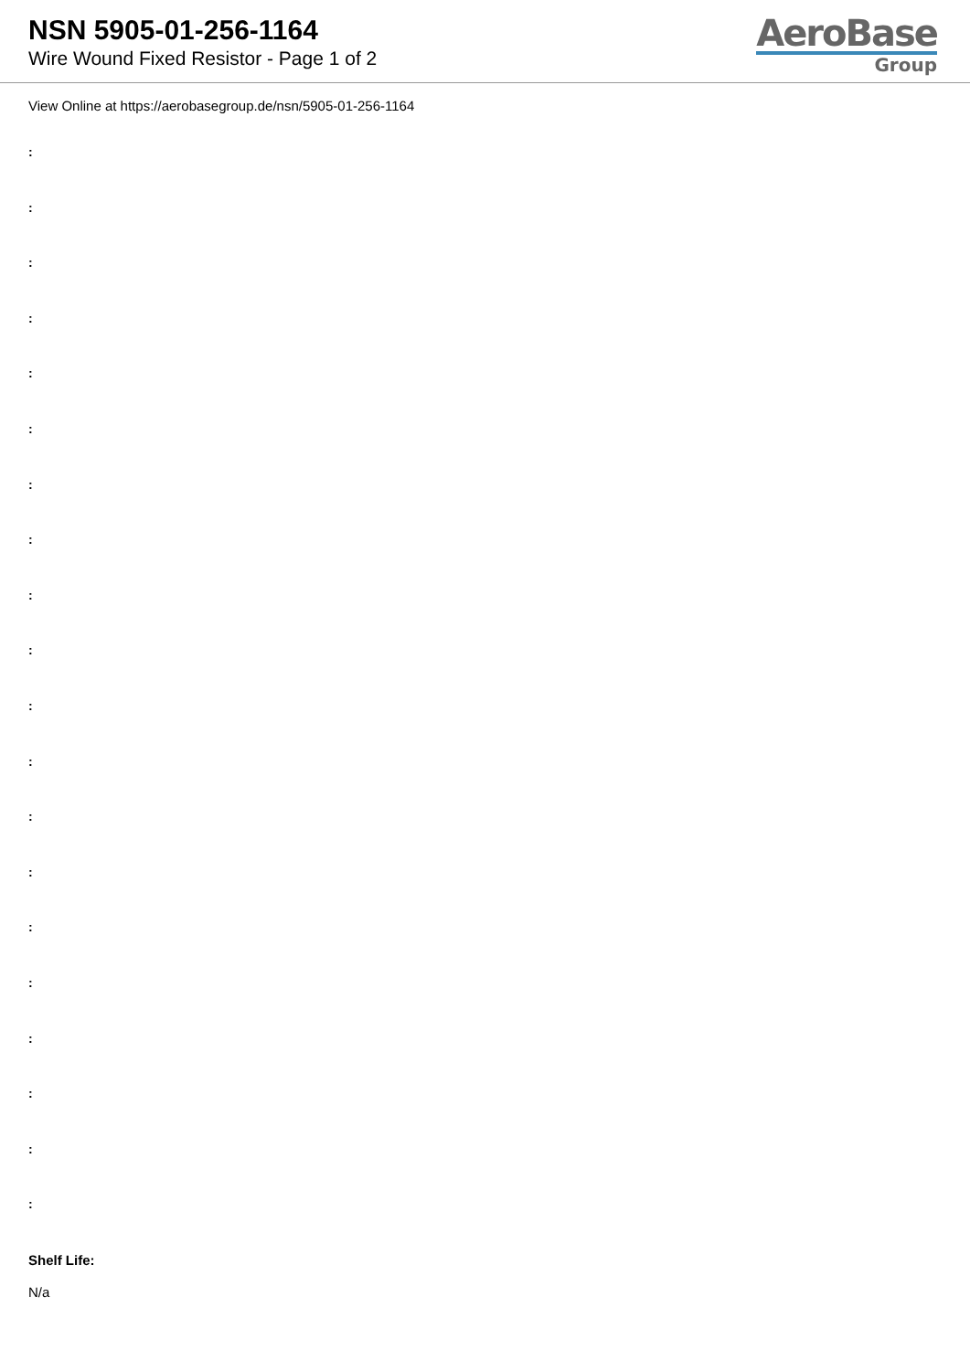NSN 5905-01-256-1164
Wire Wound Fixed Resistor - Page 1 of 2
AeroBase
Group
View Online at https://aerobasegroup.de/nsn/5905-01-256-1164
:
:
:
:
:
:
:
:
:
:
:
:
:
:
:
:
:
:
:
:
Shelf Life:
N/a